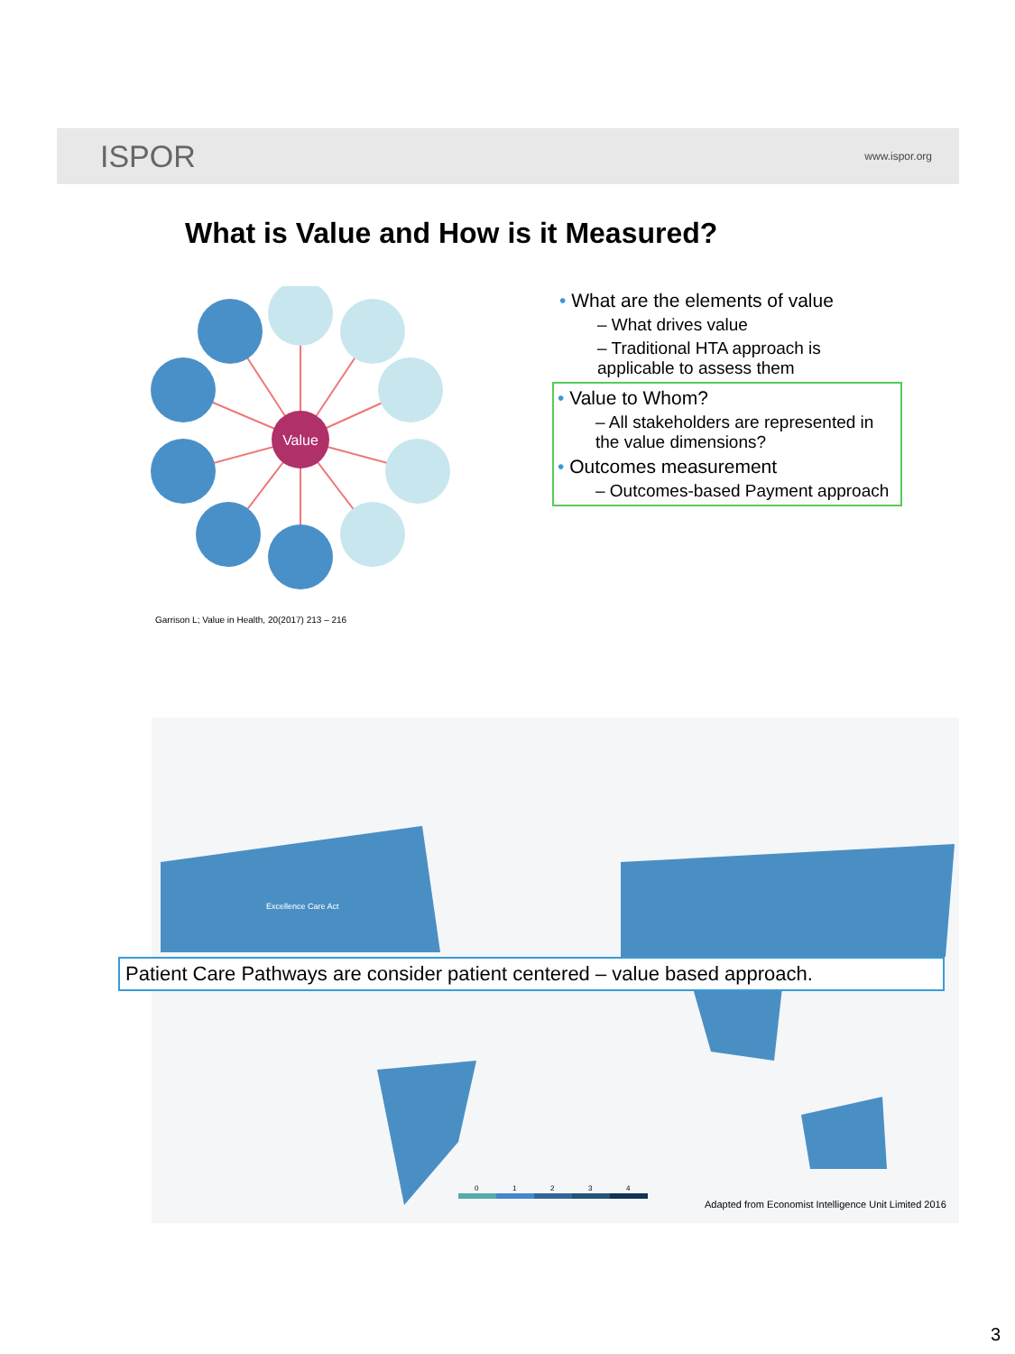ISPOR www.ispor.org
What is Value and How is it Measured?
Value
Garrison L; Value in Health, 20(2017) 213 – 216
• What are the elements of value
– What drives value
– Traditional HTA approach is applicable to assess them
• Value to Whom?
– All stakeholders are represented in the value dimensions?
• Outcomes measurement
– Outcomes-based Payment approach
Excellence Care Act
0
1
2
3
4
Patient Care Pathways are consider patient centered – value based approach.
Adapted from Economist Intelligence Unit Limited 2016
3